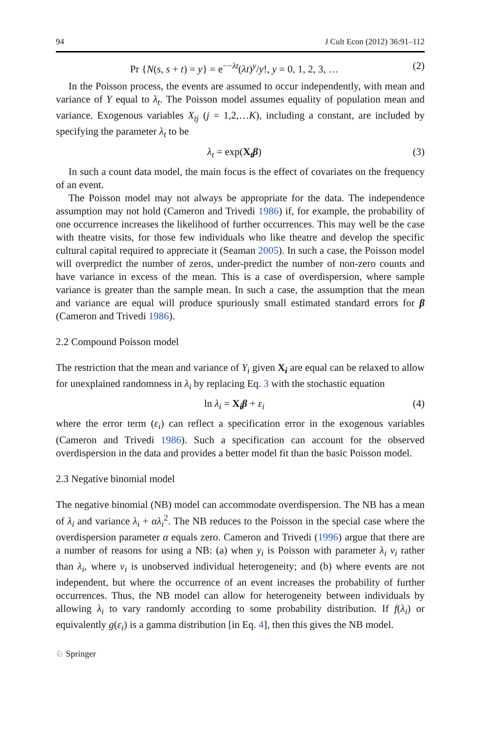94 J Cult Econ (2012) 36:91–112
Pr {N(s, s + t) = y} = e<sup>−−λt</sup>(λt)<sup>y</sup>/y!, y = 0, 1, 2, 3, … (2)
In the Poisson process, the events are assumed to occur independently, with mean and variance of Y equal to λ<sub>t</sub>. The Poisson model assumes equality of population mean and variance. Exogenous variables X<sub>tj</sub> (j = 1,2,…K), including a constant, are included by specifying the parameter λ<sub>t</sub> to be
λ<sub>t</sub> = exp(X<sub>t</sub>β) (3)
In such a count data model, the main focus is the effect of covariates on the frequency of an event.
The Poisson model may not always be appropriate for the data. The independence assumption may not hold (Cameron and Trivedi 1986) if, for example, the probability of one occurrence increases the likelihood of further occurrences. This may well be the case with theatre visits, for those few individuals who like theatre and develop the specific cultural capital required to appreciate it (Seaman 2005). In such a case, the Poisson model will overpredict the number of zeros, under-predict the number of non-zero counts and have variance in excess of the mean. This is a case of overdispersion, where sample variance is greater than the sample mean. In such a case, the assumption that the mean and variance are equal will produce spuriously small estimated standard errors for β (Cameron and Trivedi 1986).
2.2 Compound Poisson model
The restriction that the mean and variance of Y<sub>i</sub> given X<sub>i</sub> are equal can be relaxed to allow for unexplained randomness in λ<sub>i</sub> by replacing Eq. 3 with the stochastic equation
ln λ<sub>i</sub> = X<sub>i</sub>β + ε<sub>i</sub> (4)
where the error term (ε<sub>i</sub>) can reflect a specification error in the exogenous variables (Cameron and Trivedi 1986). Such a specification can account for the observed overdispersion in the data and provides a better model fit than the basic Poisson model.
2.3 Negative binomial model
The negative binomial (NB) model can accommodate overdispersion. The NB has a mean of λ<sub>i</sub> and variance λ<sub>i</sub> + αλ<sub>i</sub><sup>2</sup>. The NB reduces to the Poisson in the special case where the overdispersion parameter α equals zero. Cameron and Trivedi (1996) argue that there are a number of reasons for using a NB: (a) when y<sub>i</sub> is Poisson with parameter λ<sub>i</sub> v<sub>i</sub> rather than λ<sub>i</sub>, where v<sub>i</sub> is unobserved individual heterogeneity; and (b) where events are not independent, but where the occurrence of an event increases the probability of further occurrences. Thus, the NB model can allow for heterogeneity between individuals by allowing λ<sub>i</sub> to vary randomly according to some probability distribution. If f(λ<sub>i</sub>) or equivalently g(ε<sub>i</sub>) is a gamma distribution [in Eq. 4], then this gives the NB model.
♘ Springer